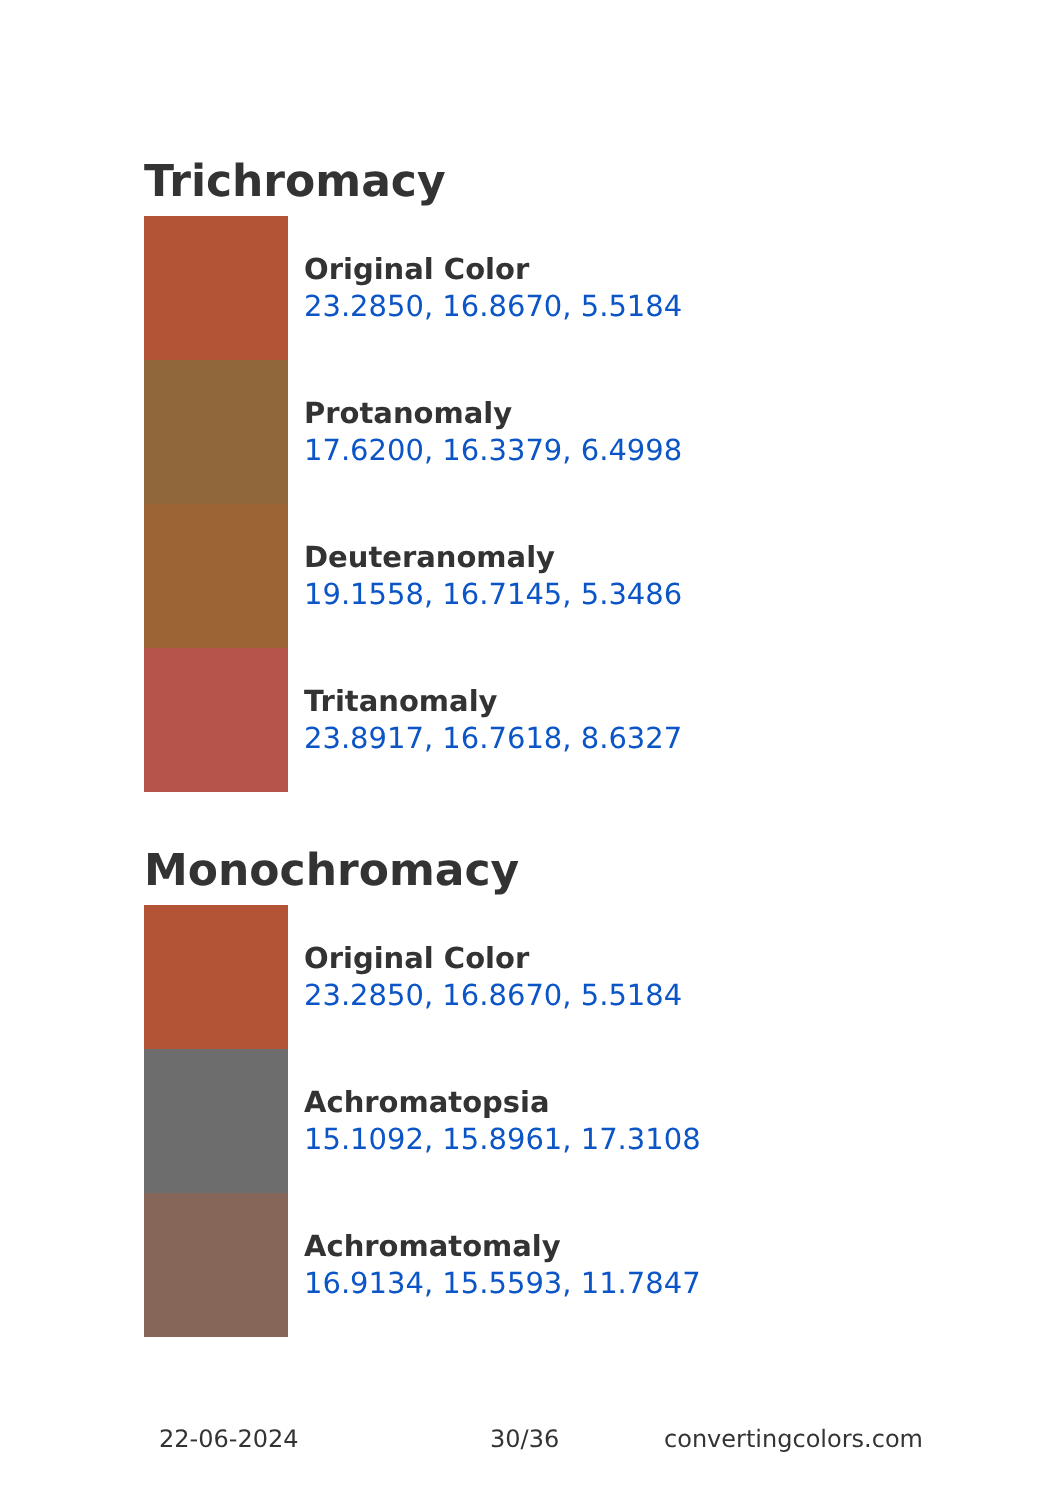Trichromacy
Original Color
23.2850, 16.8670, 5.5184
Protanomaly
17.6200, 16.3379, 6.4998
Deuteranomaly
19.1558, 16.7145, 5.3486
Tritanomaly
23.8917, 16.7618, 8.6327
Monochromacy
Original Color
23.2850, 16.8670, 5.5184
Achromatopsia
15.1092, 15.8961, 17.3108
Achromatomaly
16.9134, 15.5593, 11.7847
22-06-2024 30/36 convertingcolors.com